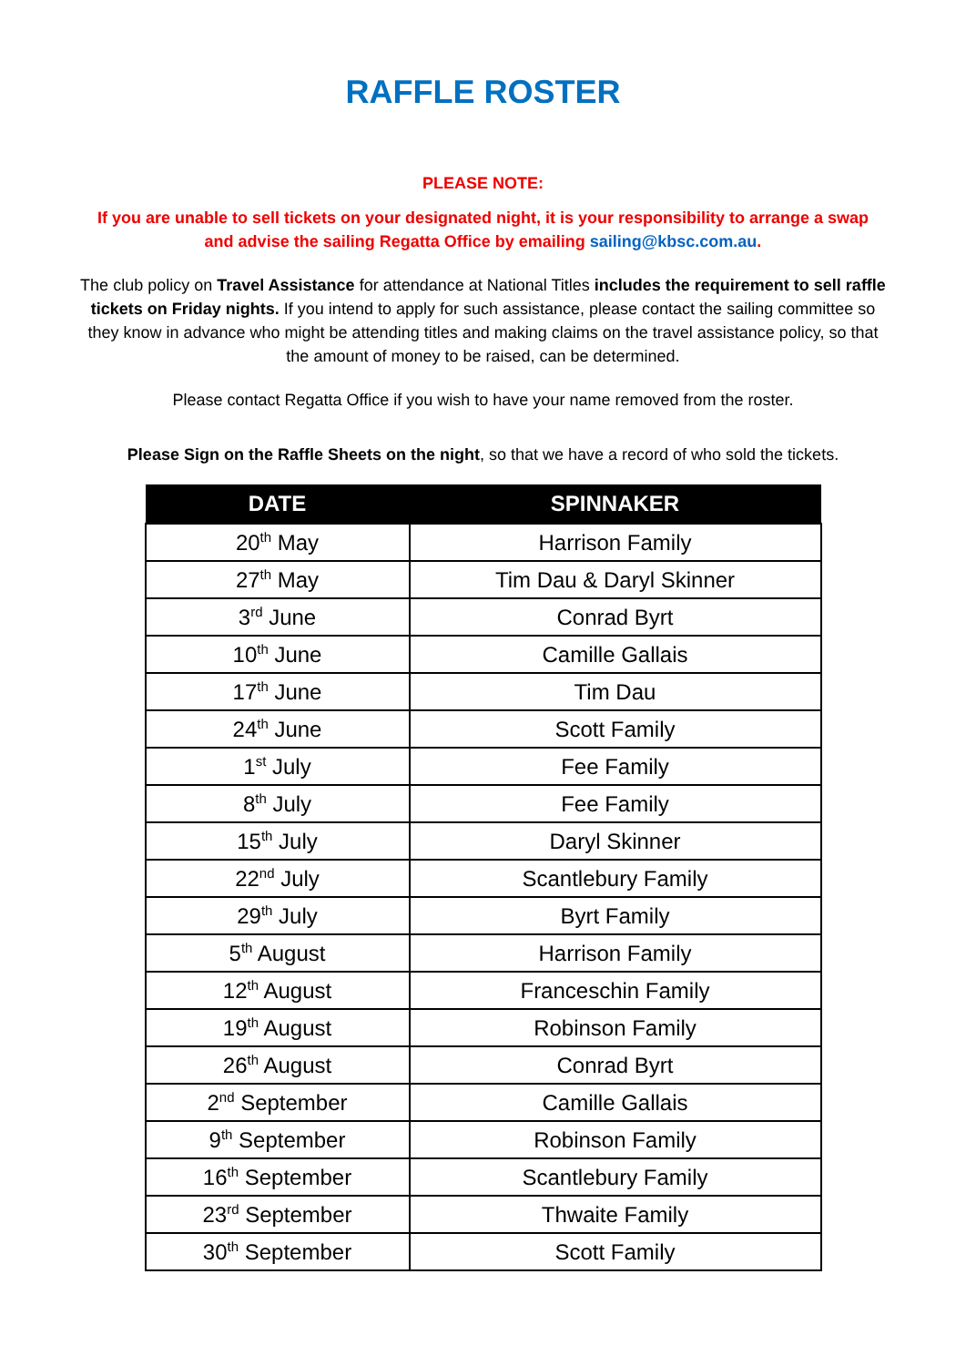RAFFLE ROSTER
PLEASE NOTE:
If you are unable to sell tickets on your designated night, it is your responsibility to arrange a swap and advise the sailing Regatta Office by emailing sailing@kbsc.com.au.
The club policy on Travel Assistance for attendance at National Titles includes the requirement to sell raffle tickets on Friday nights. If you intend to apply for such assistance, please contact the sailing committee so they know in advance who might be attending titles and making claims on the travel assistance policy, so that the amount of money to be raised, can be determined.
Please contact Regatta Office if you wish to have your name removed from the roster.
Please Sign on the Raffle Sheets on the night, so that we have a record of who sold the tickets.
| DATE | SPINNAKER |
| --- | --- |
| 20<sup>th</sup> May | Harrison Family |
| 27<sup>th</sup> May | Tim Dau & Daryl Skinner |
| 3<sup>rd</sup> June | Conrad Byrt |
| 10<sup>th</sup> June | Camille Gallais |
| 17<sup>th</sup> June | Tim Dau |
| 24<sup>th</sup> June | Scott Family |
| 1<sup>st</sup> July | Fee Family |
| 8<sup>th</sup> July | Fee Family |
| 15<sup>th</sup> July | Daryl Skinner |
| 22<sup>nd</sup> July | Scantlebury Family |
| 29<sup>th</sup> July | Byrt Family |
| 5<sup>th</sup> August | Harrison Family |
| 12<sup>th</sup> August | Franceschin Family |
| 19<sup>th</sup> August | Robinson Family |
| 26<sup>th</sup> August | Conrad Byrt |
| 2<sup>nd</sup> September | Camille Gallais |
| 9<sup>th</sup> September | Robinson Family |
| 16<sup>th</sup> September | Scantlebury Family |
| 23<sup>rd</sup> September | Thwaite Family |
| 30<sup>th</sup> September | Scott Family |